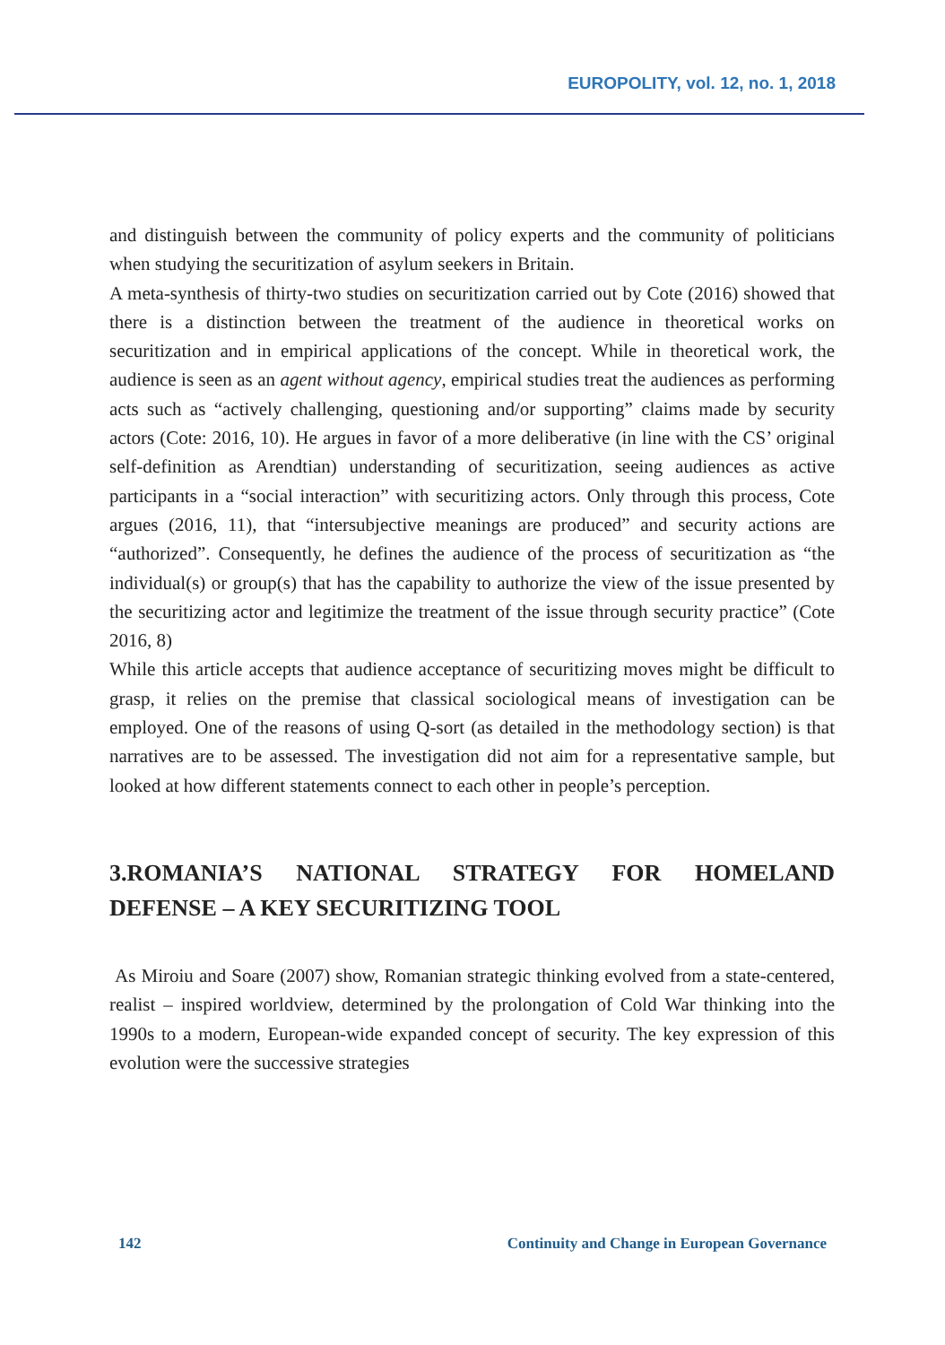EUROPOLITY, vol. 12, no. 1, 2018
and distinguish between the community of policy experts and the community of politicians when studying the securitization of asylum seekers in Britain.
A meta-synthesis of thirty-two studies on securitization carried out by Cote (2016) showed that there is a distinction between the treatment of the audience in theoretical works on securitization and in empirical applications of the concept. While in theoretical work, the audience is seen as an agent without agency, empirical studies treat the audiences as performing acts such as “actively challenging, questioning and/or supporting” claims made by security actors (Cote: 2016, 10). He argues in favor of a more deliberative (in line with the CS’ original self-definition as Arendtian) understanding of securitization, seeing audiences as active participants in a “social interaction” with securitizing actors. Only through this process, Cote argues (2016, 11), that “intersubjective meanings are produced” and security actions are “authorized”. Consequently, he defines the audience of the process of securitization as “the individual(s) or group(s) that has the capability to authorize the view of the issue presented by the securitizing actor and legitimize the treatment of the issue through security practice” (Cote 2016, 8)
While this article accepts that audience acceptance of securitizing moves might be difficult to grasp, it relies on the premise that classical sociological means of investigation can be employed. One of the reasons of using Q-sort (as detailed in the methodology section) is that narratives are to be assessed. The investigation did not aim for a representative sample, but looked at how different statements connect to each other in people’s perception.
3.ROMANIA’S NATIONAL STRATEGY FOR HOMELAND DEFENSE – A KEY SECURITIZING TOOL
As Miroiu and Soare (2007) show, Romanian strategic thinking evolved from a state-centered, realist – inspired worldview, determined by the prolongation of Cold War thinking into the 1990s to a modern, European-wide expanded concept of security. The key expression of this evolution were the successive strategies
142 Continuity and Change in European Governance